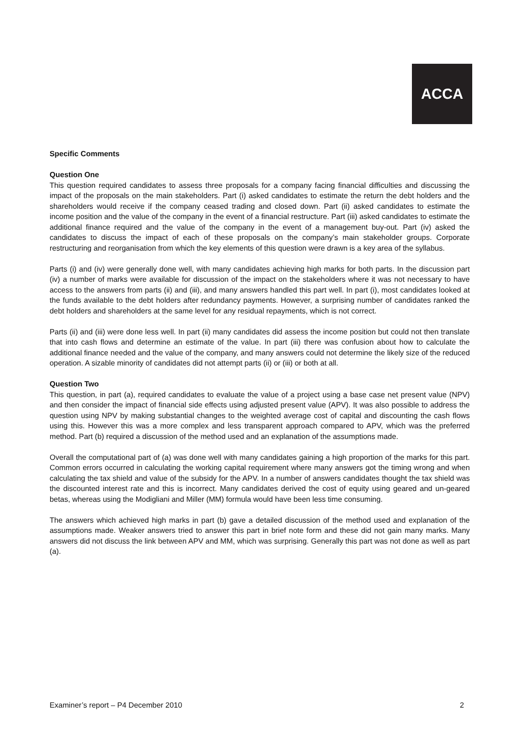ACCA
Specific Comments
Question One
This question required candidates to assess three proposals for a company facing financial difficulties and discussing the impact of the proposals on the main stakeholders. Part (i) asked candidates to estimate the return the debt holders and the shareholders would receive if the company ceased trading and closed down. Part (ii) asked candidates to estimate the income position and the value of the company in the event of a financial restructure. Part (iii) asked candidates to estimate the additional finance required and the value of the company in the event of a management buy-out. Part (iv) asked the candidates to discuss the impact of each of these proposals on the company’s main stakeholder groups. Corporate restructuring and reorganisation from which the key elements of this question were drawn is a key area of the syllabus.
Parts (i) and (iv) were generally done well, with many candidates achieving high marks for both parts. In the discussion part (iv) a number of marks were available for discussion of the impact on the stakeholders where it was not necessary to have access to the answers from parts (ii) and (iii), and many answers handled this part well. In part (i), most candidates looked at the funds available to the debt holders after redundancy payments. However, a surprising number of candidates ranked the debt holders and shareholders at the same level for any residual repayments, which is not correct.
Parts (ii) and (iii) were done less well. In part (ii) many candidates did assess the income position but could not then translate that into cash flows and determine an estimate of the value. In part (iii) there was confusion about how to calculate the additional finance needed and the value of the company, and many answers could not determine the likely size of the reduced operation. A sizable minority of candidates did not attempt parts (ii) or (iii) or both at all.
Question Two
This question, in part (a), required candidates to evaluate the value of a project using a base case net present value (NPV) and then consider the impact of financial side effects using adjusted present value (APV). It was also possible to address the question using NPV by making substantial changes to the weighted average cost of capital and discounting the cash flows using this. However this was a more complex and less transparent approach compared to APV, which was the preferred method. Part (b) required a discussion of the method used and an explanation of the assumptions made.
Overall the computational part of (a) was done well with many candidates gaining a high proportion of the marks for this part. Common errors occurred in calculating the working capital requirement where many answers got the timing wrong and when calculating the tax shield and value of the subsidy for the APV. In a number of answers candidates thought the tax shield was the discounted interest rate and this is incorrect. Many candidates derived the cost of equity using geared and un-geared betas, whereas using the Modigliani and Miller (MM) formula would have been less time consuming.
The answers which achieved high marks in part (b) gave a detailed discussion of the method used and explanation of the assumptions made. Weaker answers tried to answer this part in brief note form and these did not gain many marks. Many answers did not discuss the link between APV and MM, which was surprising. Generally this part was not done as well as part (a).
Examiner’s report – P4 December 2010 2